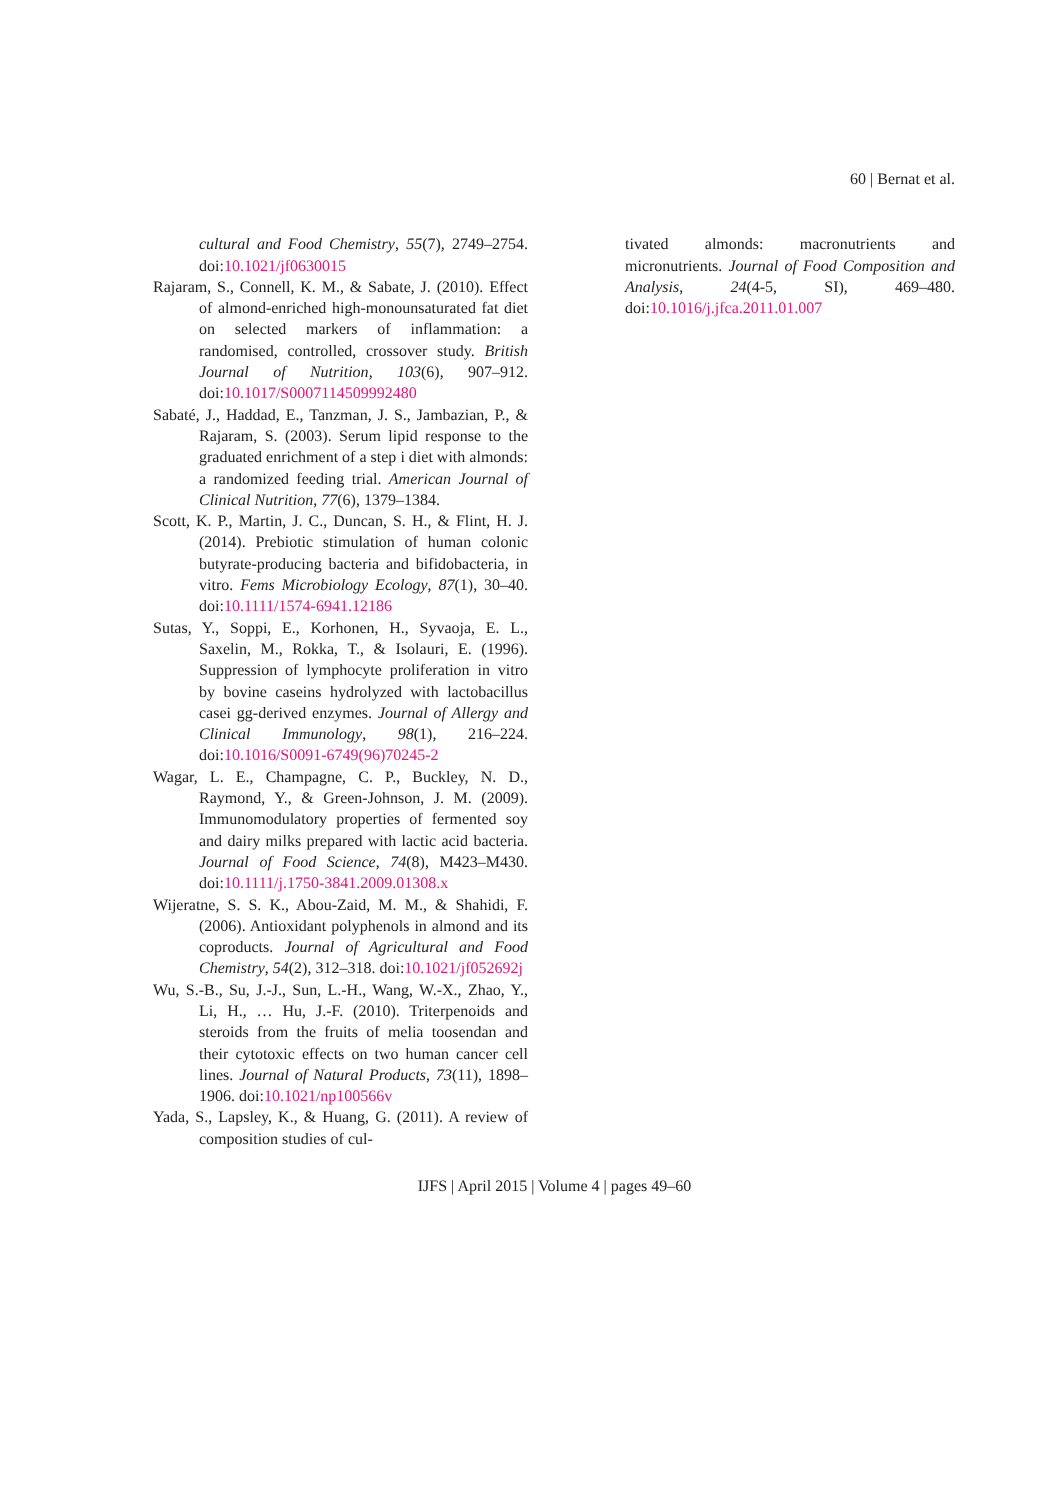60 | Bernat et al.
cultural and Food Chemistry, 55(7), 2749–2754. doi:10.1021/jf0630015
Rajaram, S., Connell, K. M., & Sabate, J. (2010). Effect of almond-enriched high-monounsaturated fat diet on selected markers of inflammation: a randomised, controlled, crossover study. British Journal of Nutrition, 103(6), 907–912. doi:10.1017/S0007114509992480
Sabaté, J., Haddad, E., Tanzman, J. S., Jambazian, P., & Rajaram, S. (2003). Serum lipid response to the graduated enrichment of a step i diet with almonds: a randomized feeding trial. American Journal of Clinical Nutrition, 77(6), 1379–1384.
Scott, K. P., Martin, J. C., Duncan, S. H., & Flint, H. J. (2014). Prebiotic stimulation of human colonic butyrate-producing bacteria and bifidobacteria, in vitro. Fems Microbiology Ecology, 87(1), 30–40. doi:10.1111/1574-6941.12186
Sutas, Y., Soppi, E., Korhonen, H., Syvaoja, E. L., Saxelin, M., Rokka, T., & Isolauri, E. (1996). Suppression of lymphocyte proliferation in vitro by bovine caseins hydrolyzed with lactobacillus casei gg-derived enzymes. Journal of Allergy and Clinical Immunology, 98(1), 216–224. doi:10.1016/S0091-6749(96)70245-2
Wagar, L. E., Champagne, C. P., Buckley, N. D., Raymond, Y., & Green-Johnson, J. M. (2009). Immunomodulatory properties of fermented soy and dairy milks prepared with lactic acid bacteria. Journal of Food Science, 74(8), M423–M430. doi:10.1111/j.1750-3841.2009.01308.x
Wijeratne, S. S. K., Abou-Zaid, M. M., & Shahidi, F. (2006). Antioxidant polyphenols in almond and its coproducts. Journal of Agricultural and Food Chemistry, 54(2), 312–318. doi:10.1021/jf052692j
Wu, S.-B., Su, J.-J., Sun, L.-H., Wang, W.-X., Zhao, Y., Li, H., … Hu, J.-F. (2010). Triterpenoids and steroids from the fruits of melia toosendan and their cytotoxic effects on two human cancer cell lines. Journal of Natural Products, 73(11), 1898–1906. doi:10.1021/np100566v
Yada, S., Lapsley, K., & Huang, G. (2011). A review of composition studies of cul-
tivated almonds: macronutrients and micronutrients. Journal of Food Composition and Analysis, 24(4-5, SI), 469–480. doi:10.1016/j.jfca.2011.01.007
IJFS | April 2015 | Volume 4 | pages 49–60